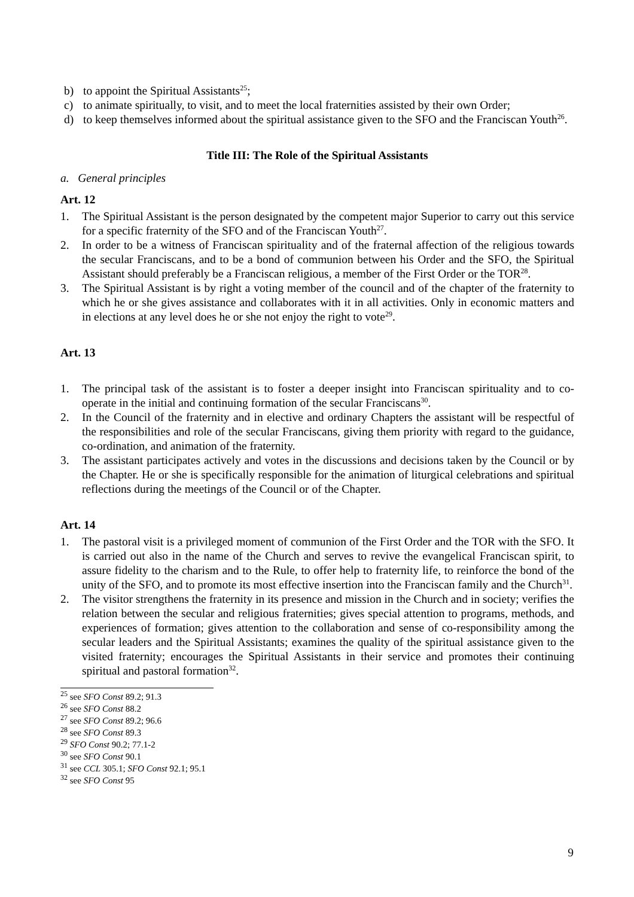b) to appoint the Spiritual Assistants<sup>25</sup>;
c) to animate spiritually, to visit, and to meet the local fraternities assisted by their own Order;
d) to keep themselves informed about the spiritual assistance given to the SFO and the Franciscan Youth<sup>26</sup>.
Title III: The Role of the Spiritual Assistants
a. General principles
Art. 12
1. The Spiritual Assistant is the person designated by the competent major Superior to carry out this service for a specific fraternity of the SFO and of the Franciscan Youth<sup>27</sup>.
2. In order to be a witness of Franciscan spirituality and of the fraternal affection of the religious towards the secular Franciscans, and to be a bond of communion between his Order and the SFO, the Spiritual Assistant should preferably be a Franciscan religious, a member of the First Order or the TOR<sup>28</sup>.
3. The Spiritual Assistant is by right a voting member of the council and of the chapter of the fraternity to which he or she gives assistance and collaborates with it in all activities. Only in economic matters and in elections at any level does he or she not enjoy the right to vote<sup>29</sup>.
Art. 13
1. The principal task of the assistant is to foster a deeper insight into Franciscan spirituality and to co-operate in the initial and continuing formation of the secular Franciscans<sup>30</sup>.
2. In the Council of the fraternity and in elective and ordinary Chapters the assistant will be respectful of the responsibilities and role of the secular Franciscans, giving them priority with regard to the guidance, co-ordination, and animation of the fraternity.
3. The assistant participates actively and votes in the discussions and decisions taken by the Council or by the Chapter. He or she is specifically responsible for the animation of liturgical celebrations and spiritual reflections during the meetings of the Council or of the Chapter.
Art. 14
1. The pastoral visit is a privileged moment of communion of the First Order and the TOR with the SFO. It is carried out also in the name of the Church and serves to revive the evangelical Franciscan spirit, to assure fidelity to the charism and to the Rule, to offer help to fraternity life, to reinforce the bond of the unity of the SFO, and to promote its most effective insertion into the Franciscan family and the Church<sup>31</sup>.
2. The visitor strengthens the fraternity in its presence and mission in the Church and in society; verifies the relation between the secular and religious fraternities; gives special attention to programs, methods, and experiences of formation; gives attention to the collaboration and sense of co-responsibility among the secular leaders and the Spiritual Assistants; examines the quality of the spiritual assistance given to the visited fraternity; encourages the Spiritual Assistants in their service and promotes their continuing spiritual and pastoral formation<sup>32</sup>.
<sup>25</sup> see SFO Const 89.2; 91.3
<sup>26</sup> see SFO Const 88.2
<sup>27</sup> see SFO Const 89.2; 96.6
<sup>28</sup> see SFO Const 89.3
<sup>29</sup> SFO Const 90.2; 77.1-2
<sup>30</sup> see SFO Const 90.1
<sup>31</sup> see CCL 305.1; SFO Const 92.1; 95.1
<sup>32</sup> see SFO Const 95
9